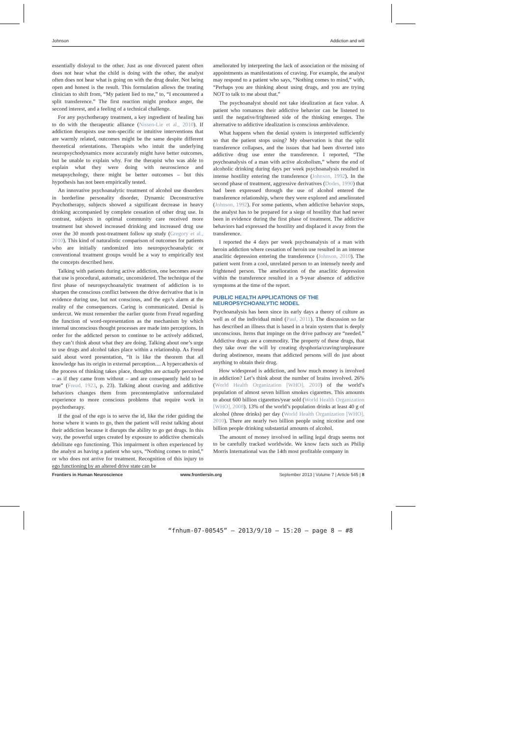Johnson Addiction and will
essentially disloyal to the other. Just as one divorced parent often does not hear what the child is doing with the other, the analyst often does not hear what is going on with the drug dealer. Not being open and honest is the result. This formulation allows the treating clinician to shift from, “My patient lied to me,” to, “I encountered a split transference.” The first reaction might produce anger, the second interest, and a feeling of a technical challenge.
For any psychotherapy treatment, a key ingredient of healing has to do with the therapeutic alliance (Nissen-Lie et al., 2010). If addiction therapists use non-specific or intuitive interventions that are warmly related, outcomes might be the same despite different theoretical orientations. Therapists who intuit the underlying neuropsychodynamics more accurately might have better outcomes, but be unable to explain why. For the therapist who was able to explain what they were doing with neuroscience and metapsychology, there might be better outcomes – but this hypothesis has not been empirically tested.
An innovative psychoanalytic treatment of alcohol use disorders in borderline personality disorder, Dynamic Deconstructive Psychotherapy, subjects showed a significant decrease in heavy drinking accompanied by complete cessation of other drug use. In contrast, subjects in optimal community care received more treatment but showed increased drinking and increased drug use over the 30 month post-treatment follow up study (Gregory et al., 2010). This kind of naturalistic comparison of outcomes for patients who are initially randomized into neuropsychoanalytic or conventional treatment groups would be a way to empirically test the concepts described here.
Talking with patients during active addiction, one becomes aware that use is procedural, automatic, unconsidered. The technique of the first phase of neuropsychoanalytic treatment of addiction is to sharpen the conscious conflict between the drive derivative that is in evidence during use, but not conscious, and the ego’s alarm at the reality of the consequences. Caring is communicated. Denial is undercut. We must remember the earlier quote from Freud regarding the function of word-representation as the mechanism by which internal unconscious thought processes are made into perceptions. In order for the addicted person to continue to be actively addicted, they can’t think about what they are doing. Talking about one’s urge to use drugs and alcohol takes place within a relationship. As Freud said about word presentation, “It is like the theorem that all knowledge has its origin in external perception.... A hypercathexis of the process of thinking takes place, thoughts are actually perceived – as if they came from without – and are consequently held to be true” (Freud, 1923, p. 23). Talking about craving and addictive behaviors changes them from precontemplative unformulated experience to more conscious problems that require work in psychotherapy.
If the goal of the ego is to serve the id, like the rider guiding the horse where it wants to go, then the patient will resist talking about their addiction because it disrupts the ability to go get drugs. In this way, the powerful urges created by exposure to addictive chemicals debilitate ego functioning. This impairment is often experienced by the analyst as having a patient who says, “Nothing comes to mind,” or who does not arrive for treatment. Recognition of this injury to ego functioning by an altered drive state can be
ameliorated by interpreting the lack of association or the missing of appointments as manifestations of craving. For example, the analyst may respond to a patient who says, “Nothing comes to mind,” with, “Perhaps you are thinking about using drugs, and you are trying NOT to talk to me about that.”
The psychoanalyst should not take idealization at face value. A patient who romances their addictive behavior can be listened to until the negative/frightened side of the thinking emerges. The alternative to addictive idealization is conscious ambivalence.
What happens when the denial system is interpreted sufficiently so that the patient stops using? My observation is that the split transference collapses, and the issues that had been diverted into addictive drug use enter the transference. I reported, “The psychoanalysis of a man with active alcoholism,” where the end of alcoholic drinking during days per week psychoanalysis resulted in intense hostility entering the transference (Johnson, 1992). In the second phase of treatment, aggressive derivatives (Dodes, 1990) that had been expressed through the use of alcohol entered the transference relationship, where they were explored and ameliorated (Johnson, 1992). For some patients, when addictive behavior stops, the analyst has to be prepared for a siege of hostility that had never been in evidence during the first phase of treatment. The addictive behaviors had expressed the hostility and displaced it away from the transference.
I reported the 4 days per week psychoanalysis of a man with heroin addiction where cessation of heroin use resulted in an intense anaclitic depression entering the transference (Johnson, 2010). The patient went from a cool, unrelated person to an intensely needy and frightened person. The amelioration of the anaclitic depression within the transference resulted in a 9-year absence of addictive symptoms at the time of the report.
PUBLIC HEALTH APPLICATIONS OF THE
NEUROPSYCHOANLYTIC MODEL
Psychoanalysis has been since its early days a theory of culture as well as of the individual mind (Paul, 2011). The discussion so far has described an illness that is based in a brain system that is deeply unconscious. Items that impinge on the drive pathway are “needed.” Addictive drugs are a commodity. The property of these drugs, that they take over the will by creating dysphoria/craving/unpleasure during abstinence, means that addicted persons will do just about anything to obtain their drug.
How widespread is addiction, and how much money is involved in addiction? Let’s think about the number of brains involved. 26% (World Health Organization [WHO], 2010) of the world’s population of almost seven billion smokes cigarettes. This amounts to about 600 billion cigarettes/year sold (World Health Organization [WHO], 2008). 13% of the world’s population drinks at least 40 g of alcohol (three drinks) per day (World Health Organization [WHO], 2010). There are nearly two billion people using nicotine and one billion people drinking substantial amounts of alcohol.
The amount of money involved in selling legal drugs seems not to be carefully tracked worldwide. We know facts such as Philip Morris International was the 14th most profitable company in
Frontiers in Human Neuroscience www.frontiersin.org September 2013 | Volume 7 | Article 545 | 8
“fnhum-07-00545” — 2013/9/10 — 15:20 — page 8 — #8